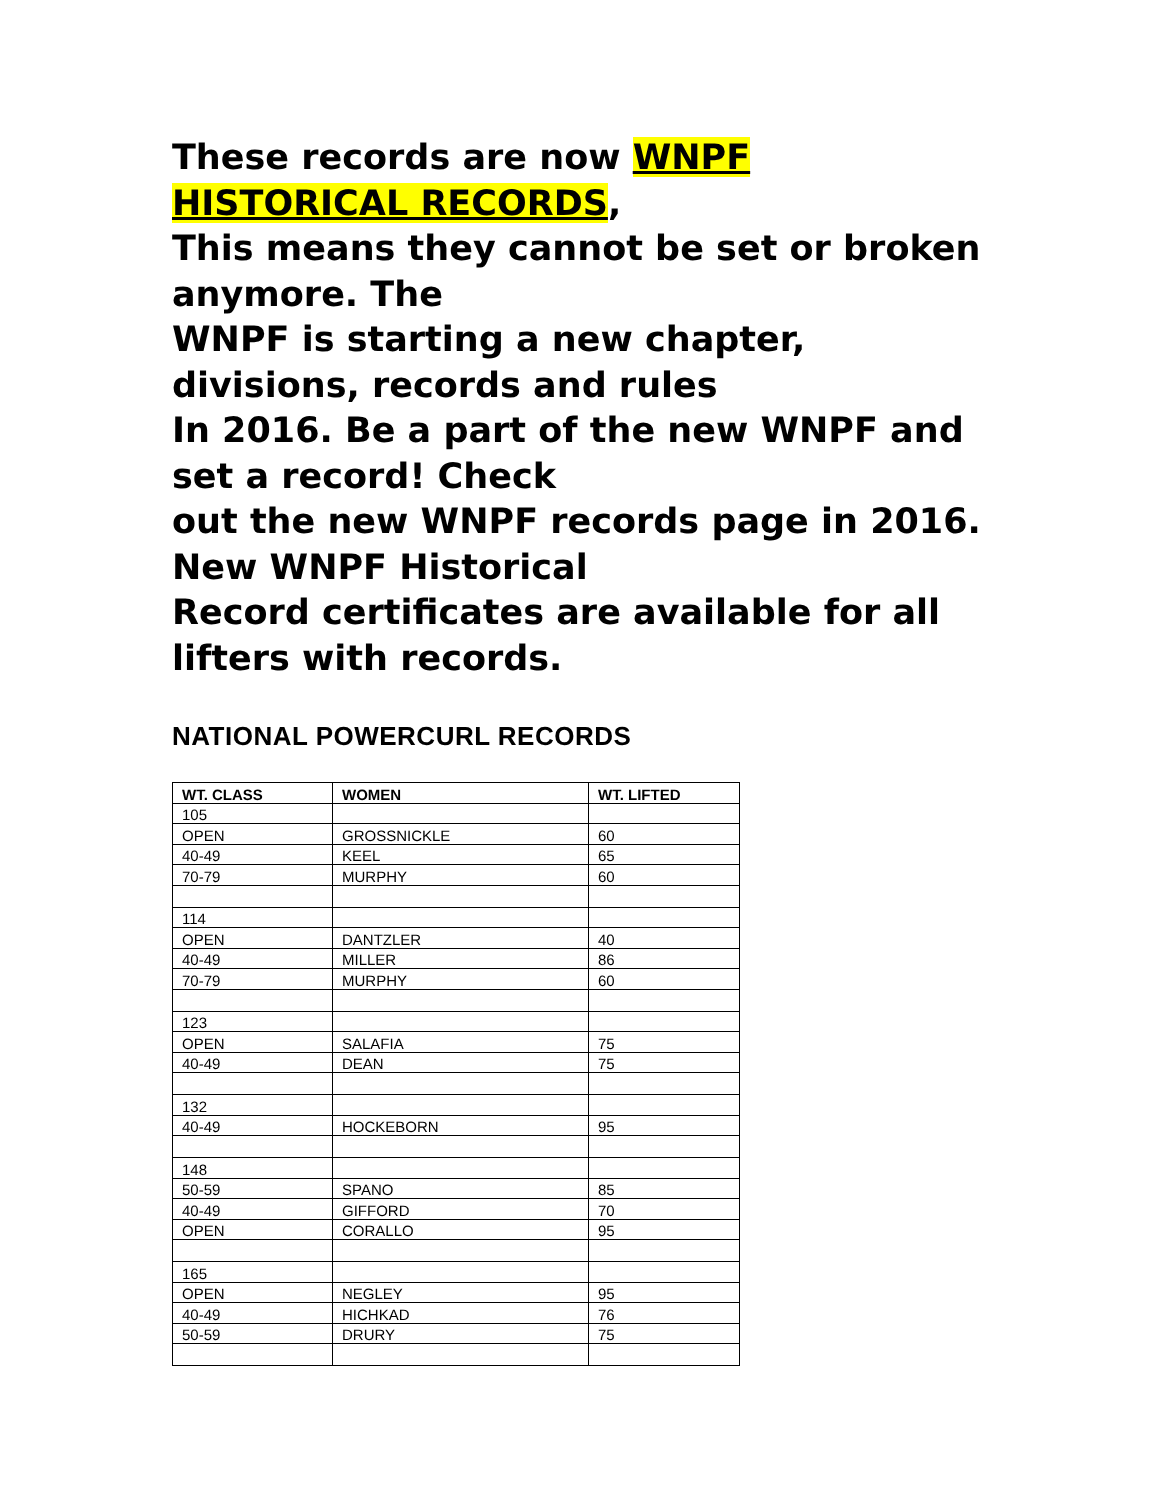These records are now WNPF HISTORICAL RECORDS,
This means they cannot be set or broken anymore. The
WNPF is starting a new chapter, divisions, records and rules
In 2016. Be a part of the new WNPF and set a record! Check
out the new WNPF records page in 2016. New WNPF Historical
Record certificates are available for all lifters with records.
NATIONAL POWERCURL RECORDS
| WT. CLASS | WOMEN | WT. LIFTED |
| --- | --- | --- |
| 105 | | |
| OPEN | GROSSNICKLE | 60 |
| 40-49 | KEEL | 65 |
| 70-79 | MURPHY | 60 |
| 114 | | |
| OPEN | DANTZLER | 40 |
| 40-49 | MILLER | 86 |
| 70-79 | MURPHY | 60 |
| 123 | | |
| OPEN | SALAFIA | 75 |
| 40-49 | DEAN | 75 |
| 132 | | |
| 40-49 | HOCKEBORN | 95 |
| 148 | | |
| 50-59 | SPANO | 85 |
| 40-49 | GIFFORD | 70 |
| OPEN | CORALLO | 95 |
| 165 | | |
| OPEN | NEGLEY | 95 |
| 40-49 | HICHKAD | 76 |
| 50-59 | DRURY | 75 |